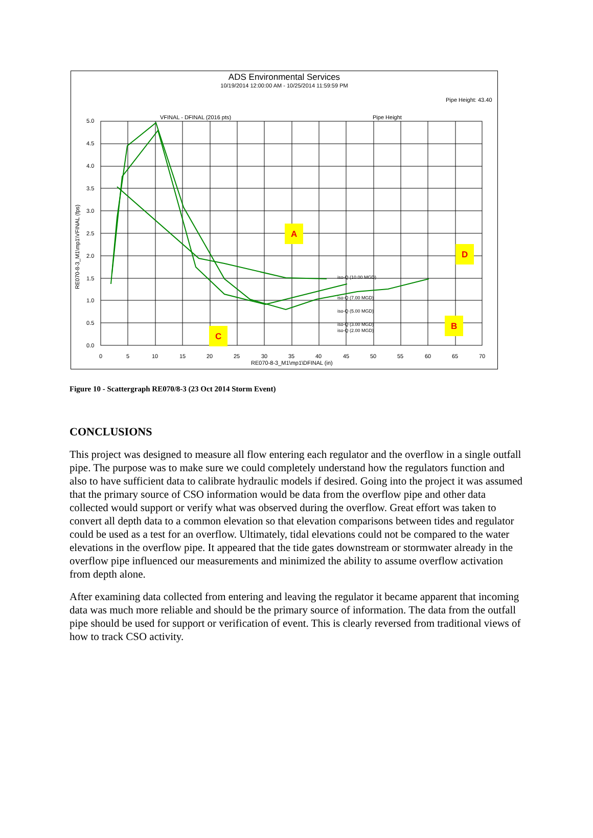ADS Environmental Services
10/19/2014 12:00:00 AM - 10/25/2014 11:59:59 PM
Pipe Height: 43.40
VFINAL - DFINAL (2016 pts)
Pipe Height
iso-Q (10.00 MGD)
iso-Q (7.00 MGD)
iso-Q (5.00 MGD)
iso-Q (3.00 MGD)
iso-Q (2.00 MGD)
5.0
4.5
4.0
3.5
3.0
2.5
2.0
1.5
1.0
0.5
0.0
0
5
10
15
20
25
30
35
40
45
50
55
60
65
70
RE070-8-3_M1\mp1\DFINAL (in)
RE070-8-3_M1\mp1\VFINAL (fps)
A
B
C
D
Figure 10 - Scattergraph RE070/8-3 (23 Oct 2014 Storm Event)
CONCLUSIONS
This project was designed to measure all flow entering each regulator and the overflow in a single outfall pipe. The purpose was to make sure we could completely understand how the regulators function and also to have sufficient data to calibrate hydraulic models if desired. Going into the project it was assumed that the primary source of CSO information would be data from the overflow pipe and other data collected would support or verify what was observed during the overflow. Great effort was taken to convert all depth data to a common elevation so that elevation comparisons between tides and regulator could be used as a test for an overflow. Ultimately, tidal elevations could not be compared to the water elevations in the overflow pipe. It appeared that the tide gates downstream or stormwater already in the overflow pipe influenced our measurements and minimized the ability to assume overflow activation from depth alone.
After examining data collected from entering and leaving the regulator it became apparent that incoming data was much more reliable and should be the primary source of information. The data from the outfall pipe should be used for support or verification of event. This is clearly reversed from traditional views of how to track CSO activity.